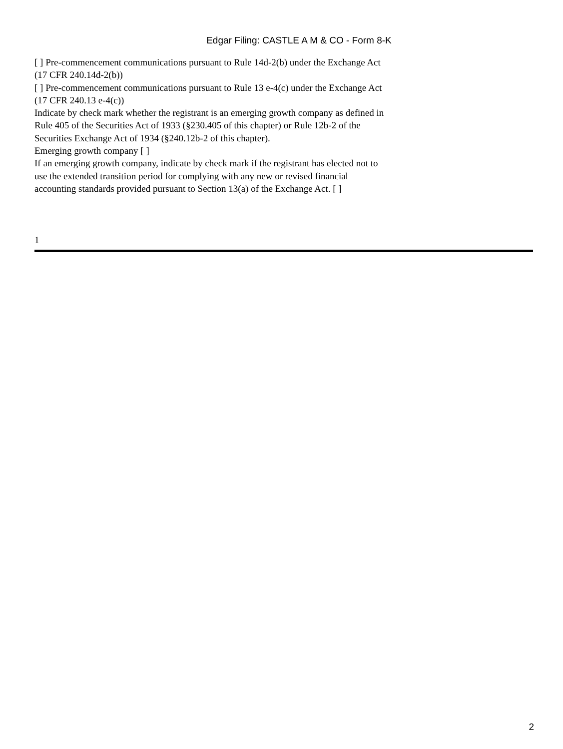Edgar Filing: CASTLE A M & CO - Form 8-K
[ ] Pre-commencement communications pursuant to Rule 14d-2(b) under the Exchange Act
(17 CFR 240.14d-2(b))
[ ] Pre-commencement communications pursuant to Rule 13 e-4(c) under the Exchange Act
(17 CFR 240.13 e-4(c))
Indicate by check mark whether the registrant is an emerging growth company as defined in
Rule 405 of the Securities Act of 1933 (§230.405 of this chapter) or Rule 12b-2 of the
Securities Exchange Act of 1934 (§240.12b-2 of this chapter).
Emerging growth company [ ]
If an emerging growth company, indicate by check mark if the registrant has elected not to
use the extended transition period for complying with any new or revised financial
accounting standards provided pursuant to Section 13(a) of the Exchange Act. [ ]
1
2